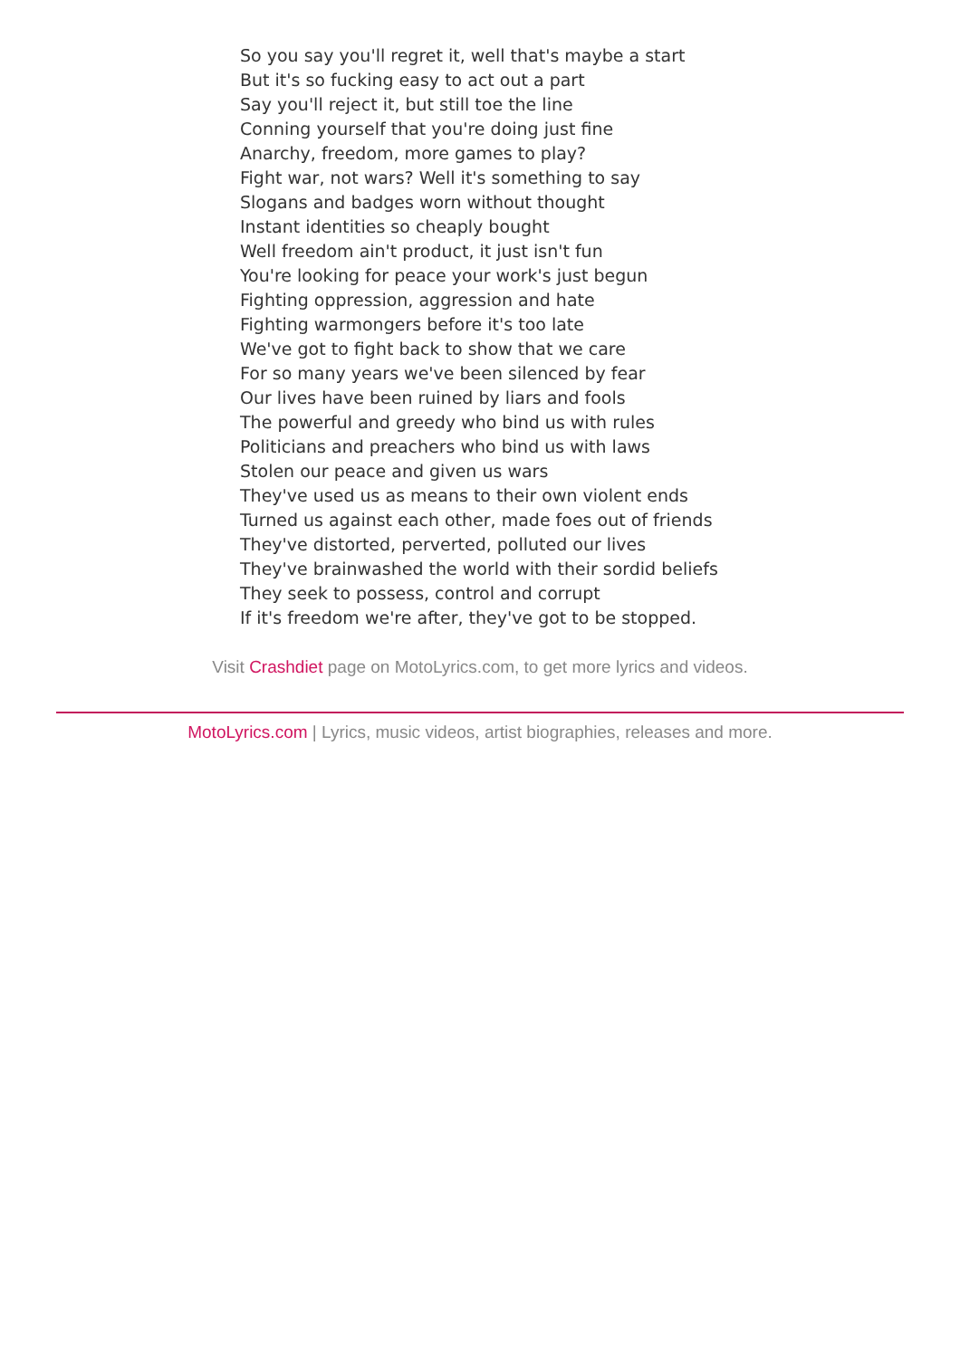So you say you'll regret it, well that's maybe a start
But it's so fucking easy to act out a part
Say you'll reject it, but still toe the line
Conning yourself that you're doing just fine
Anarchy, freedom, more games to play?
Fight war, not wars? Well it's something to say
Slogans and badges worn without thought
Instant identities so cheaply bought
Well freedom ain't product, it just isn't fun
You're looking for peace your work's just begun
Fighting oppression, aggression and hate
Fighting warmongers before it's too late
We've got to fight back to show that we care
For so many years we've been silenced by fear
Our lives have been ruined by liars and fools
The powerful and greedy who bind us with rules
Politicians and preachers who bind us with laws
Stolen our peace and given us wars
They've used us as means to their own violent ends
Turned us against each other, made foes out of friends
They've distorted, perverted, polluted our lives
They've brainwashed the world with their sordid beliefs
They seek to possess, control and corrupt
If it's freedom we're after, they've got to be stopped.
Visit Crashdiet page on MotoLyrics.com, to get more lyrics and videos.
MotoLyrics.com | Lyrics, music videos, artist biographies, releases and more.